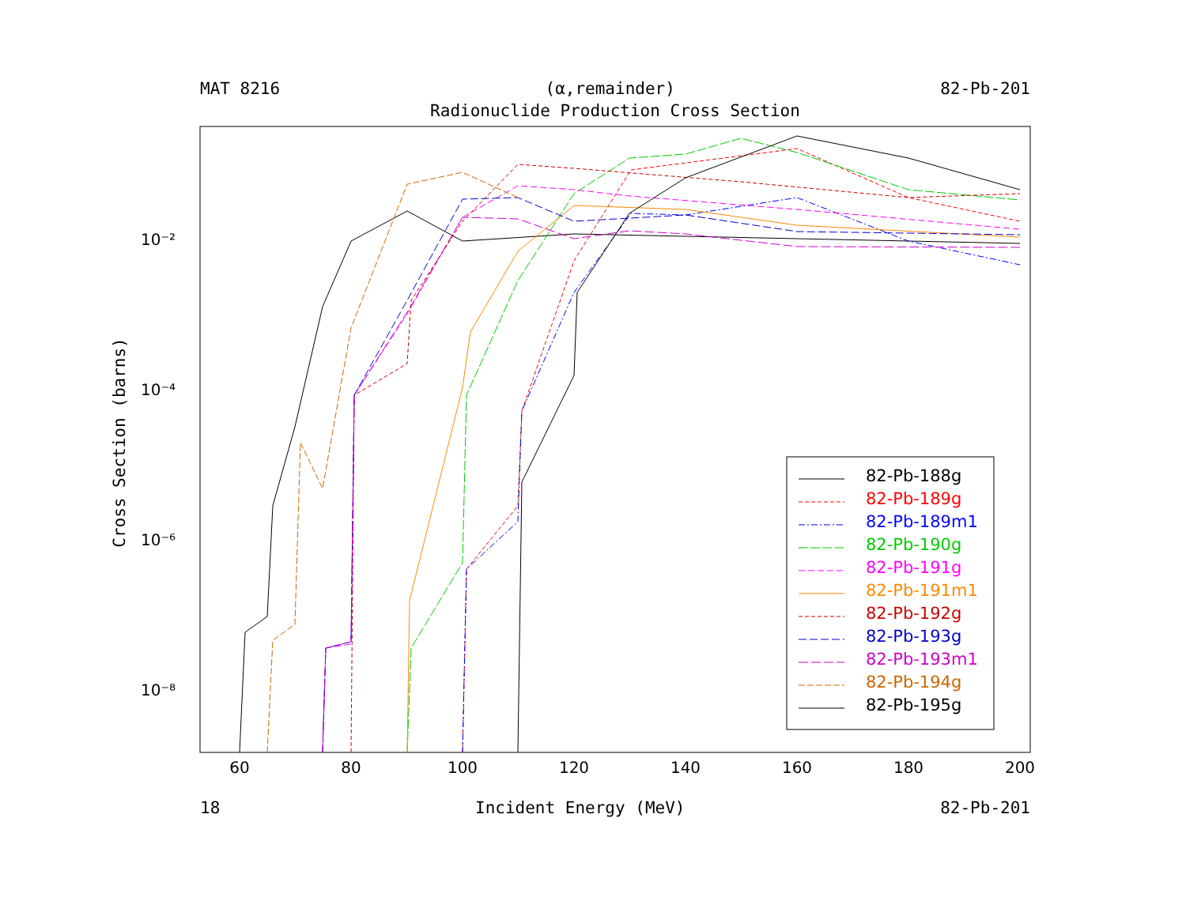MAT 8216 (α,remainder) 82-Pb-201
Radionuclide Production Cross Section
60
80
100
120
140
160
180
200
10⁻²
10⁻⁴
10⁻⁶
10⁻⁸
Cross Section (barns)
82-Pb-188g
82-Pb-189g
82-Pb-189m1
82-Pb-190g
82-Pb-191g
82-Pb-191m1
82-Pb-192g
82-Pb-193g
82-Pb-193m1
82-Pb-194g
82-Pb-195g
18 Incident Energy (MeV) 82-Pb-201